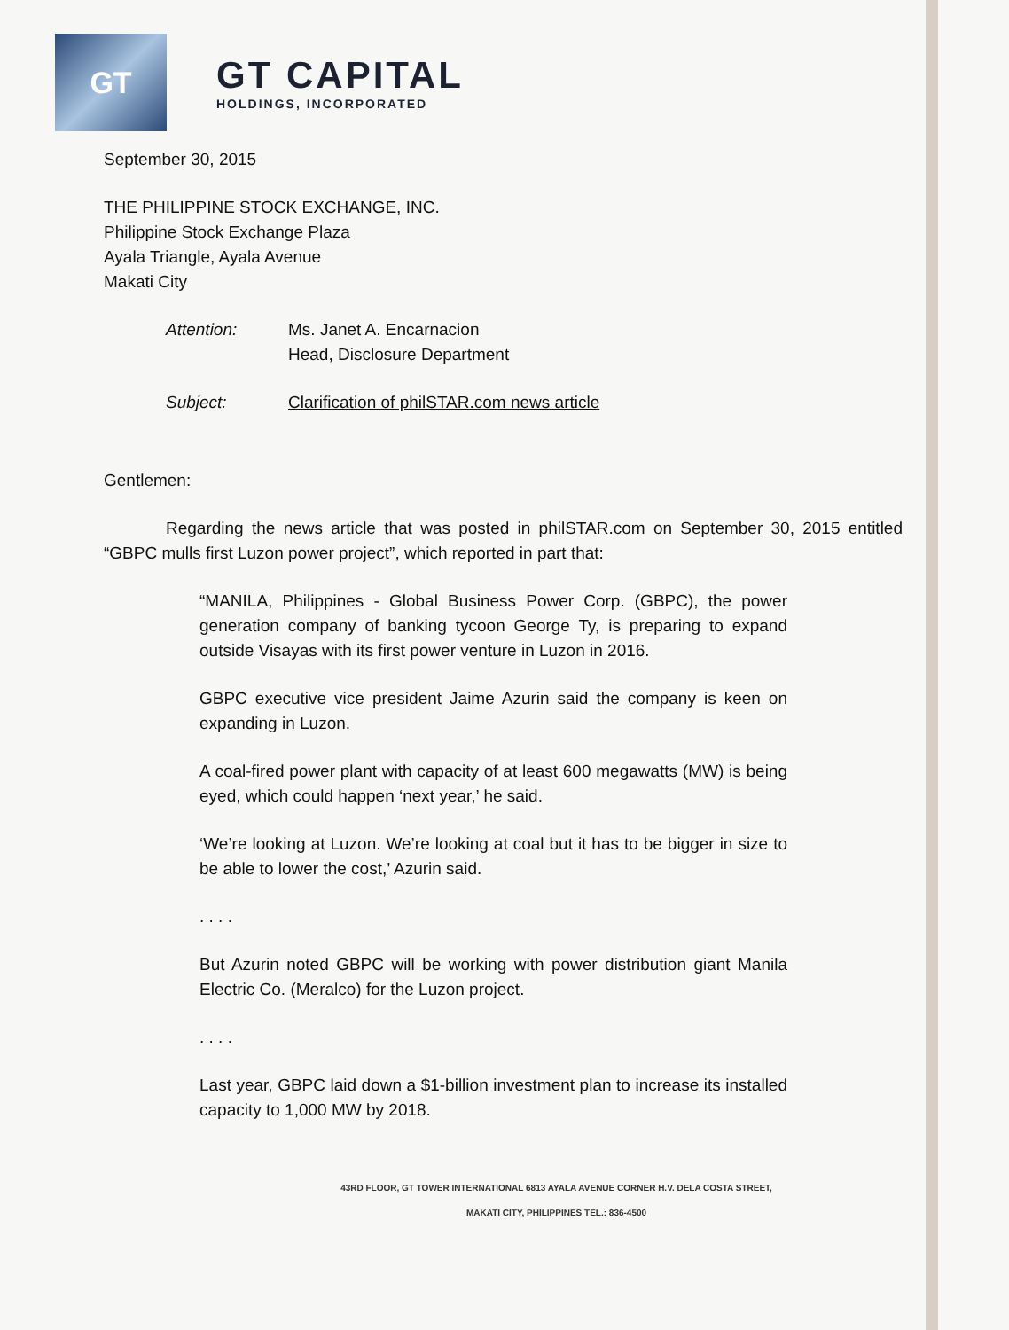GT
GT CAPITAL
HOLDINGS, INCORPORATED
September 30, 2015
THE PHILIPPINE STOCK EXCHANGE, INC.
Philippine Stock Exchange Plaza
Ayala Triangle, Ayala Avenue
Makati City
Attention: Ms. Janet A. Encarnacion
Head, Disclosure Department
Subject: Clarification of philSTAR.com news article
Gentlemen:
Regarding the news article that was posted in philSTAR.com on September 30, 2015 entitled “GBPC mulls first Luzon power project”, which reported in part that:
“MANILA, Philippines - Global Business Power Corp. (GBPC), the power generation company of banking tycoon George Ty, is preparing to expand outside Visayas with its first power venture in Luzon in 2016.
GBPC executive vice president Jaime Azurin said the company is keen on expanding in Luzon.
A coal-fired power plant with capacity of at least 600 megawatts (MW) is being eyed, which could happen ‘next year,’ he said.
‘We’re looking at Luzon. We’re looking at coal but it has to be bigger in size to be able to lower the cost,’ Azurin said.
. . . .
But Azurin noted GBPC will be working with power distribution giant Manila Electric Co. (Meralco) for the Luzon project.
. . . .
Last year, GBPC laid down a $1-billion investment plan to increase its installed capacity to 1,000 MW by 2018.
43RD FLOOR, GT TOWER INTERNATIONAL 6813 AYALA AVENUE CORNER H.V. DELA COSTA STREET,
MAKATI CITY, PHILIPPINES TEL.: 836-4500